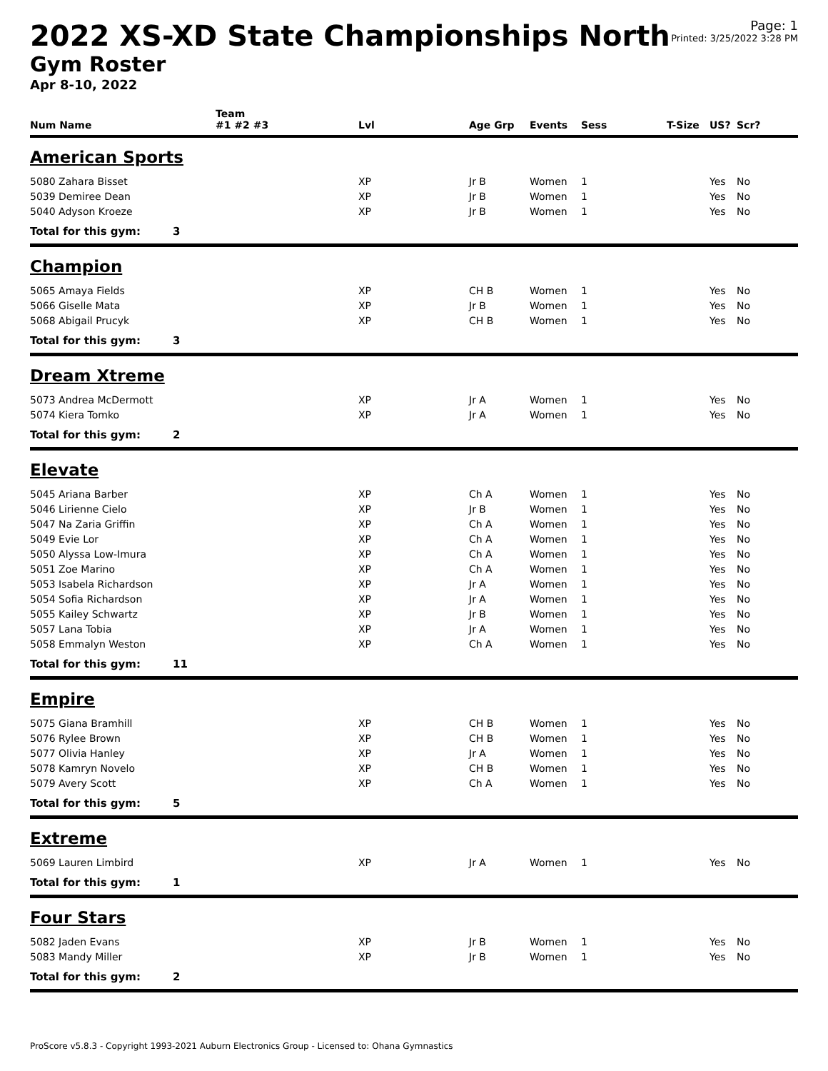2022 XS-XD State Championships North
Gym Roster
Apr 8-10, 2022
Page: 1
Printed: 3/25/2022 3:28 PM
| | | Team | | | | | | | |
| --- | --- | --- | --- | --- | --- | --- | --- | --- | --- |
| Num Name | | #1 #2 #3 | Lvl | Age Grp | Events | Sess | T-Size | US? | Scr? |
| American Sports | | | | | | | | | |
| 5080 Zahara Bisset | | | XP | Jr B | Women | 1 | | Yes | No |
| 5039 Demiree Dean | | | XP | Jr B | Women | 1 | | Yes | No |
| 5040 Adyson Kroeze | | | XP | Jr B | Women | 1 | | Yes | No |
| Total for this gym: | 3 | | | | | | | | |
| Champion | | | | | | | | | |
| 5065 Amaya Fields | | | XP | CH B | Women | 1 | | Yes | No |
| 5066 Giselle Mata | | | XP | Jr B | Women | 1 | | Yes | No |
| 5068 Abigail Prucyk | | | XP | CH B | Women | 1 | | Yes | No |
| Total for this gym: | 3 | | | | | | | | |
| Dream Xtreme | | | | | | | | | |
| 5073 Andrea McDermott | | | XP | Jr A | Women | 1 | | Yes | No |
| 5074 Kiera Tomko | | | XP | Jr A | Women | 1 | | Yes | No |
| Total for this gym: | 2 | | | | | | | | |
| Elevate | | | | | | | | | |
| 5045 Ariana Barber | | | XP | Ch A | Women | 1 | | Yes | No |
| 5046 Lirienne Cielo | | | XP | Jr B | Women | 1 | | Yes | No |
| 5047 Na Zaria Griffin | | | XP | Ch A | Women | 1 | | Yes | No |
| 5049 Evie Lor | | | XP | Ch A | Women | 1 | | Yes | No |
| 5050 Alyssa Low-Imura | | | XP | Ch A | Women | 1 | | Yes | No |
| 5051 Zoe Marino | | | XP | Ch A | Women | 1 | | Yes | No |
| 5053 Isabela Richardson | | | XP | Jr A | Women | 1 | | Yes | No |
| 5054 Sofia Richardson | | | XP | Jr A | Women | 1 | | Yes | No |
| 5055 Kailey Schwartz | | | XP | Jr B | Women | 1 | | Yes | No |
| 5057 Lana Tobia | | | XP | Jr A | Women | 1 | | Yes | No |
| 5058 Emmalyn Weston | | | XP | Ch A | Women | 1 | | Yes | No |
| Total for this gym: | 11 | | | | | | | | |
| Empire | | | | | | | | | |
| 5075 Giana Bramhill | | | XP | CH B | Women | 1 | | Yes | No |
| 5076 Rylee Brown | | | XP | CH B | Women | 1 | | Yes | No |
| 5077 Olivia Hanley | | | XP | Jr A | Women | 1 | | Yes | No |
| 5078 Kamryn Novelo | | | XP | CH B | Women | 1 | | Yes | No |
| 5079 Avery Scott | | | XP | Ch A | Women | 1 | | Yes | No |
| Total for this gym: | 5 | | | | | | | | |
| Extreme | | | | | | | | | |
| 5069 Lauren Limbird | | | XP | Jr A | Women | 1 | | Yes | No |
| Total for this gym: | 1 | | | | | | | | |
| Four Stars | | | | | | | | | |
| 5082 Jaden Evans | | | XP | Jr B | Women | 1 | | Yes | No |
| 5083 Mandy Miller | | | XP | Jr B | Women | 1 | | Yes | No |
| Total for this gym: | 2 | | | | | | | | |
ProScore v5.8.3 - Copyright 1993-2021 Auburn Electronics Group - Licensed to: Ohana Gymnastics